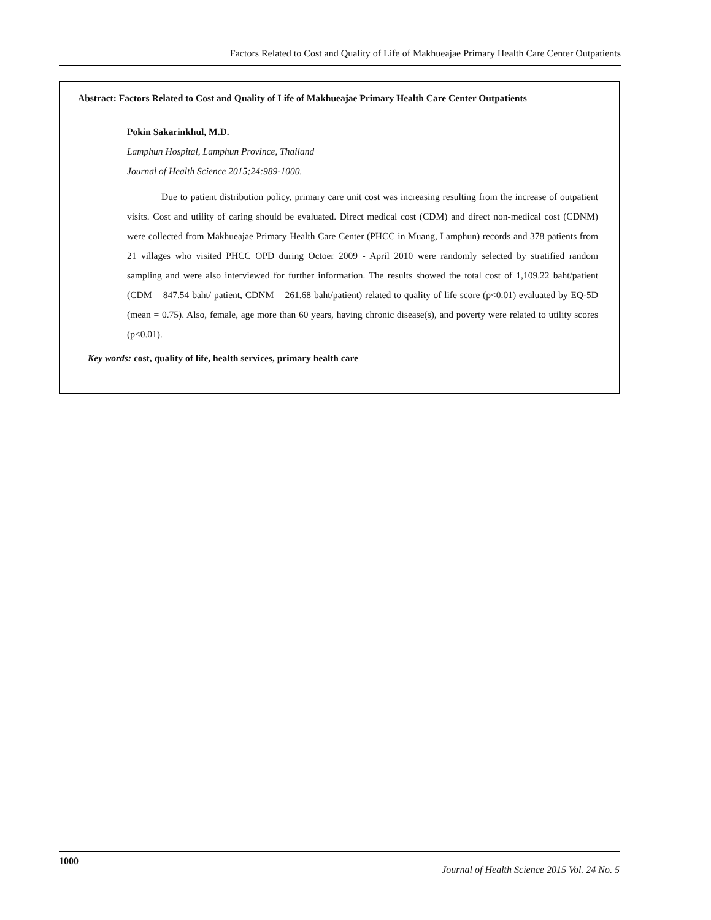Factors Related to Cost and Quality of Life of Makhueajae Primary Health Care Center Outpatients
Abstract: Factors Related to Cost and Quality of Life of Makhueajae Primary Health Care Center Outpatients
Pokin Sakarinkhul, M.D.
Lamphun Hospital, Lamphun Province, Thailand
Journal of Health Science 2015;24:989-1000.
Due to patient distribution policy, primary care unit cost was increasing resulting from the increase of outpatient visits. Cost and utility of caring should be evaluated. Direct medical cost (CDM) and direct non-medical cost (CDNM) were collected from Makhueajae Primary Health Care Center (PHCC in Muang, Lamphun) records and 378 patients from 21 villages who visited PHCC OPD during Octoer 2009 - April 2010 were randomly selected by stratified random sampling and were also interviewed for further information. The results showed the total cost of 1,109.22 baht/patient (CDM = 847.54 baht/ patient, CDNM = 261.68 baht/patient) related to quality of life score (p<0.01) evaluated by EQ-5D (mean = 0.75). Also, female, age more than 60 years, having chronic disease(s), and poverty were related to utility scores (p<0.01).
Key words: cost, quality of life, health services, primary health care
1000 Journal of Health Science 2015 Vol. 24 No. 5